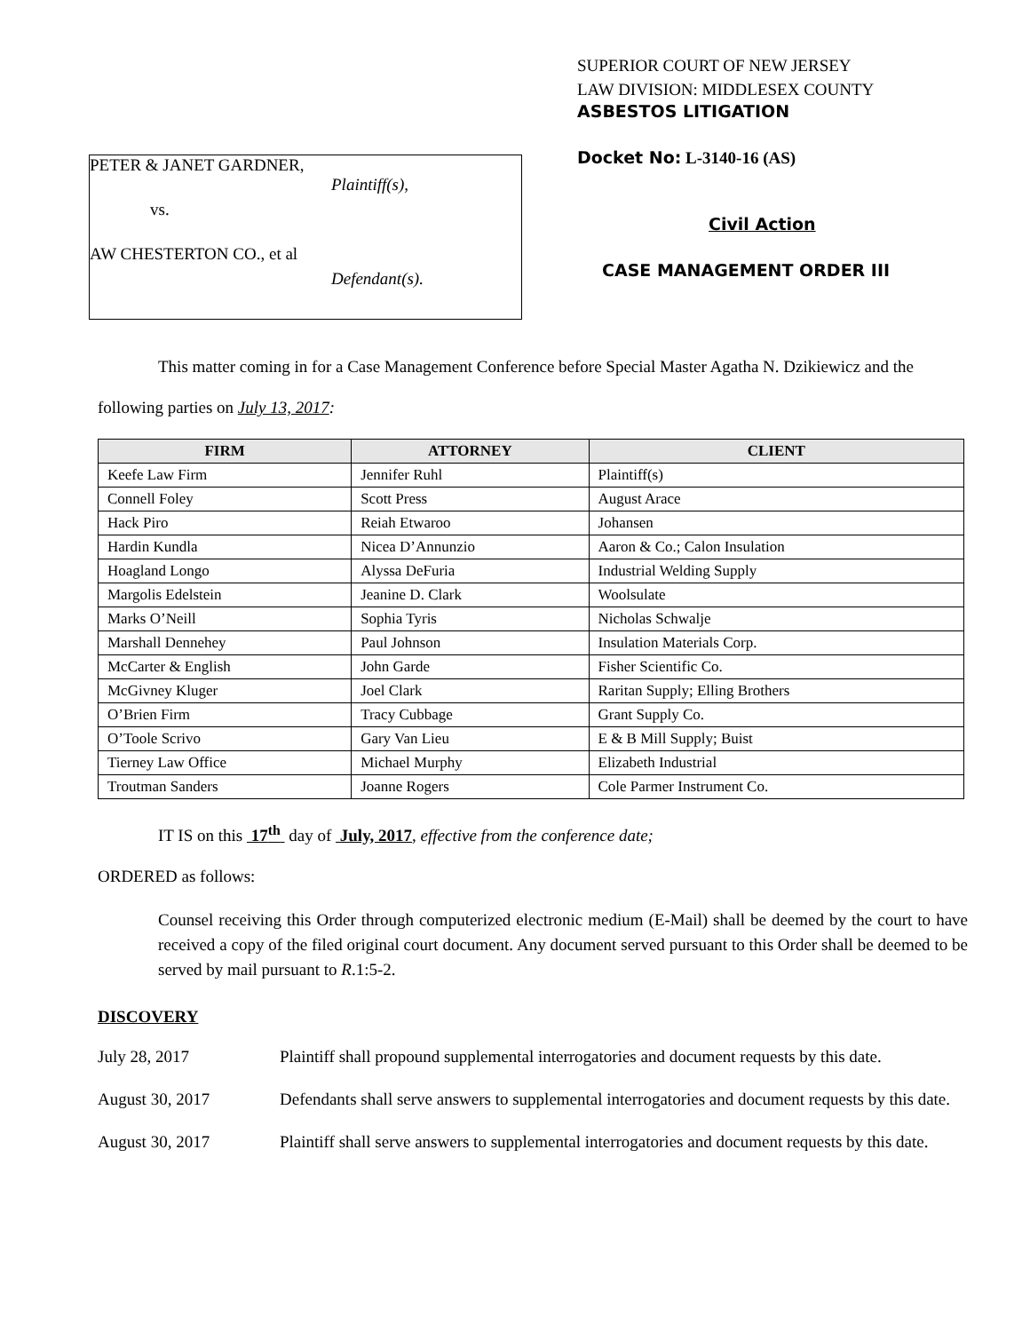PETER & JANET GARDNER,
Plaintiff(s),
vs.
AW CHESTERTON CO., et al
Defendant(s).
SUPERIOR COURT OF NEW JERSEY
LAW DIVISION: MIDDLESEX COUNTY
ASBESTOS LITIGATION
Docket No: L-3140-16 (AS)
Civil Action
CASE MANAGEMENT ORDER III
This matter coming in for a Case Management Conference before Special Master Agatha N. Dzikiewicz and the following parties on July 13, 2017:
| FIRM | ATTORNEY | CLIENT |
| --- | --- | --- |
| Keefe Law Firm | Jennifer Ruhl | Plaintiff(s) |
| Connell Foley | Scott Press | August Arace |
| Hack Piro | Reiah Etwaroo | Johansen |
| Hardin Kundla | Nicea D’Annunzio | Aaron & Co.; Calon Insulation |
| Hoagland Longo | Alyssa DeFuria | Industrial Welding Supply |
| Margolis Edelstein | Jeanine D. Clark | Woolsulate |
| Marks O’Neill | Sophia Tyris | Nicholas Schwalje |
| Marshall Dennehey | Paul Johnson | Insulation Materials Corp. |
| McCarter & English | John Garde | Fisher Scientific Co. |
| McGivney Kluger | Joel Clark | Raritan Supply; Elling Brothers |
| O’Brien Firm | Tracy Cubbage | Grant Supply Co. |
| O’Toole Scrivo | Gary Van Lieu | E & B Mill Supply; Buist |
| Tierney Law Office | Michael Murphy | Elizabeth Industrial |
| Troutman Sanders | Joanne Rogers | Cole Parmer Instrument Co. |
IT IS on this 17<sup>th</sup> day of July, 2017, effective from the conference date;
ORDERED as follows:
Counsel receiving this Order through computerized electronic medium (E-Mail) shall be deemed by the court to have received a copy of the filed original court document. Any document served pursuant to this Order shall be deemed to be served by mail pursuant to R.1:5-2.
DISCOVERY
July 28, 2017 Plaintiff shall propound supplemental interrogatories and document requests by this date.
August 30, 2017 Defendants shall serve answers to supplemental interrogatories and document requests by this date.
August 30, 2017 Plaintiff shall serve answers to supplemental interrogatories and document requests by this date.